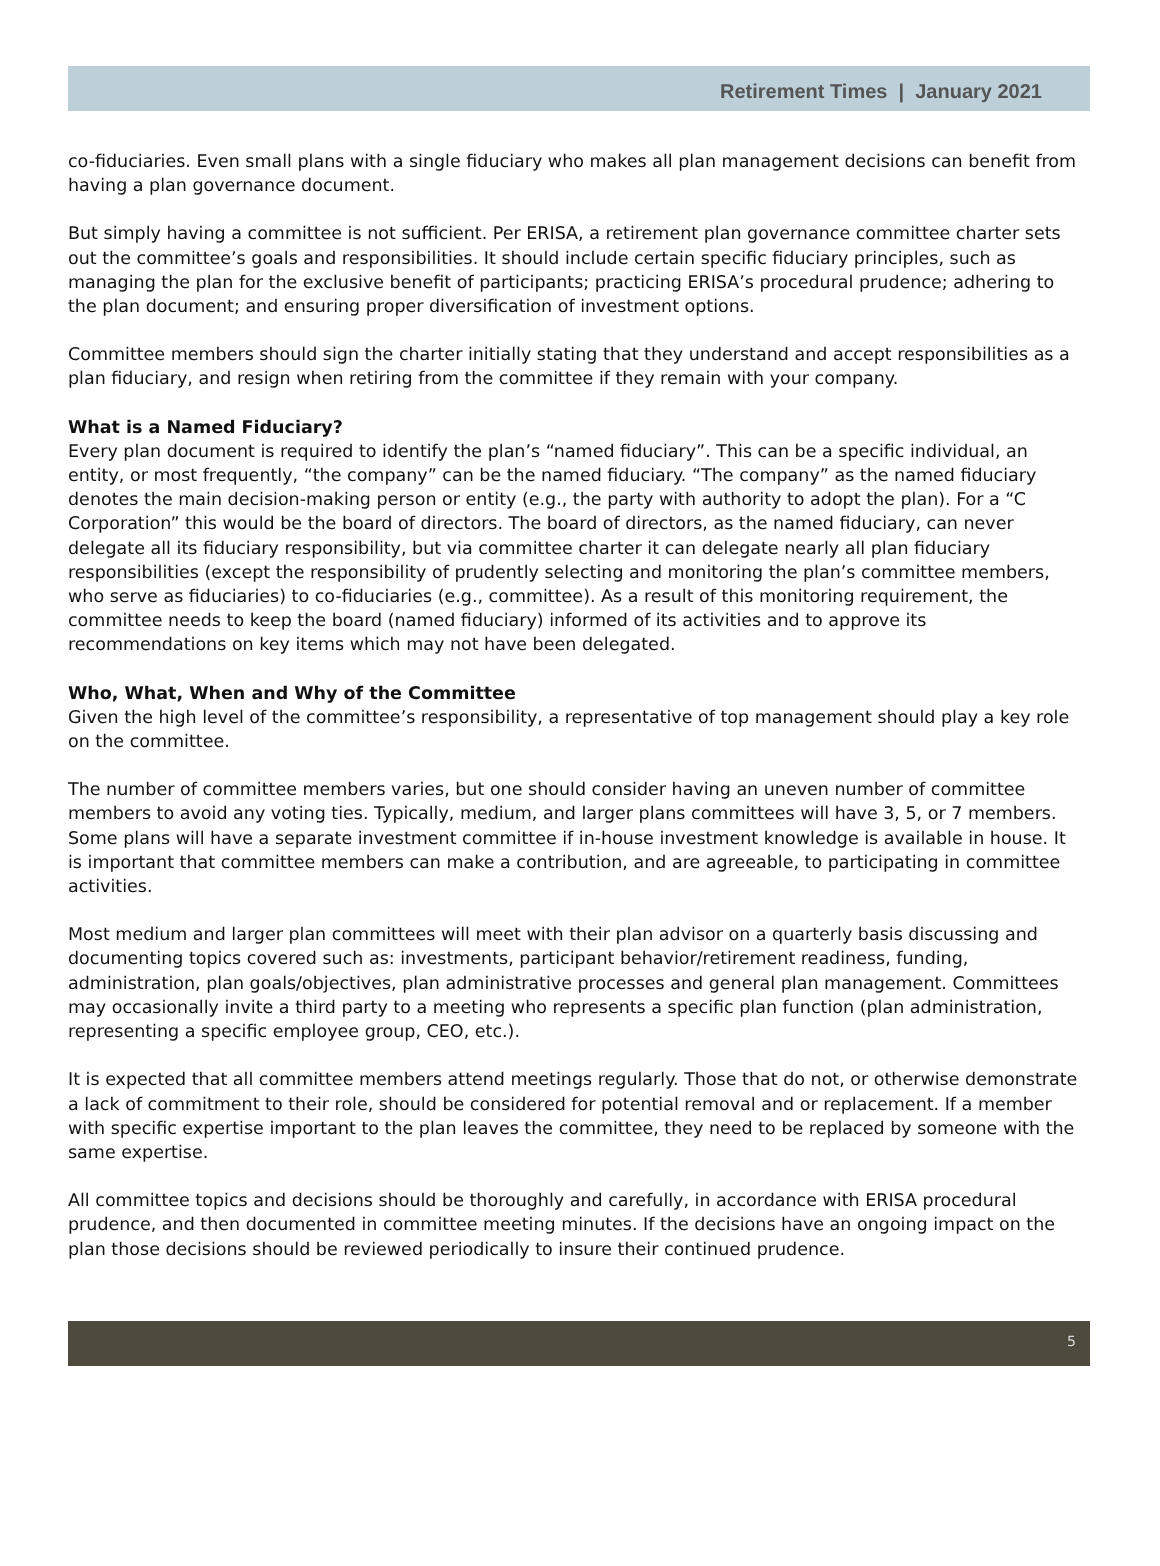Retirement Times | January 2021
co-fiduciaries. Even small plans with a single fiduciary who makes all plan management decisions can benefit from having a plan governance document.
But simply having a committee is not sufficient. Per ERISA, a retirement plan governance committee charter sets out the committee’s goals and responsibilities. It should include certain specific fiduciary principles, such as managing the plan for the exclusive benefit of participants; practicing ERISA’s procedural prudence; adhering to the plan document; and ensuring proper diversification of investment options.
Committee members should sign the charter initially stating that they understand and accept responsibilities as a plan fiduciary, and resign when retiring from the committee if they remain with your company.
What is a Named Fiduciary?
Every plan document is required to identify the plan’s “named fiduciary”. This can be a specific individual, an entity, or most frequently, “the company” can be the named fiduciary. “The company” as the named fiduciary denotes the main decision-making person or entity (e.g., the party with authority to adopt the plan). For a “C Corporation” this would be the board of directors. The board of directors, as the named fiduciary, can never delegate all its fiduciary responsibility, but via committee charter it can delegate nearly all plan fiduciary responsibilities (except the responsibility of prudently selecting and monitoring the plan’s committee members, who serve as fiduciaries) to co-fiduciaries (e.g., committee). As a result of this monitoring requirement, the committee needs to keep the board (named fiduciary) informed of its activities and to approve its recommendations on key items which may not have been delegated.
Who, What, When and Why of the Committee
Given the high level of the committee’s responsibility, a representative of top management should play a key role on the committee.
The number of committee members varies, but one should consider having an uneven number of committee members to avoid any voting ties. Typically, medium, and larger plans committees will have 3, 5, or 7 members. Some plans will have a separate investment committee if in-house investment knowledge is available in house. It is important that committee members can make a contribution, and are agreeable, to participating in committee activities.
Most medium and larger plan committees will meet with their plan advisor on a quarterly basis discussing and documenting topics covered such as: investments, participant behavior/retirement readiness, funding, administration, plan goals/objectives, plan administrative processes and general plan management. Committees may occasionally invite a third party to a meeting who represents a specific plan function (plan administration, representing a specific employee group, CEO, etc.).
It is expected that all committee members attend meetings regularly. Those that do not, or otherwise demonstrate a lack of commitment to their role, should be considered for potential removal and or replacement. If a member with specific expertise important to the plan leaves the committee, they need to be replaced by someone with the same expertise.
All committee topics and decisions should be thoroughly and carefully, in accordance with ERISA procedural prudence, and then documented in committee meeting minutes. If the decisions have an ongoing impact on the plan those decisions should be reviewed periodically to insure their continued prudence.
5